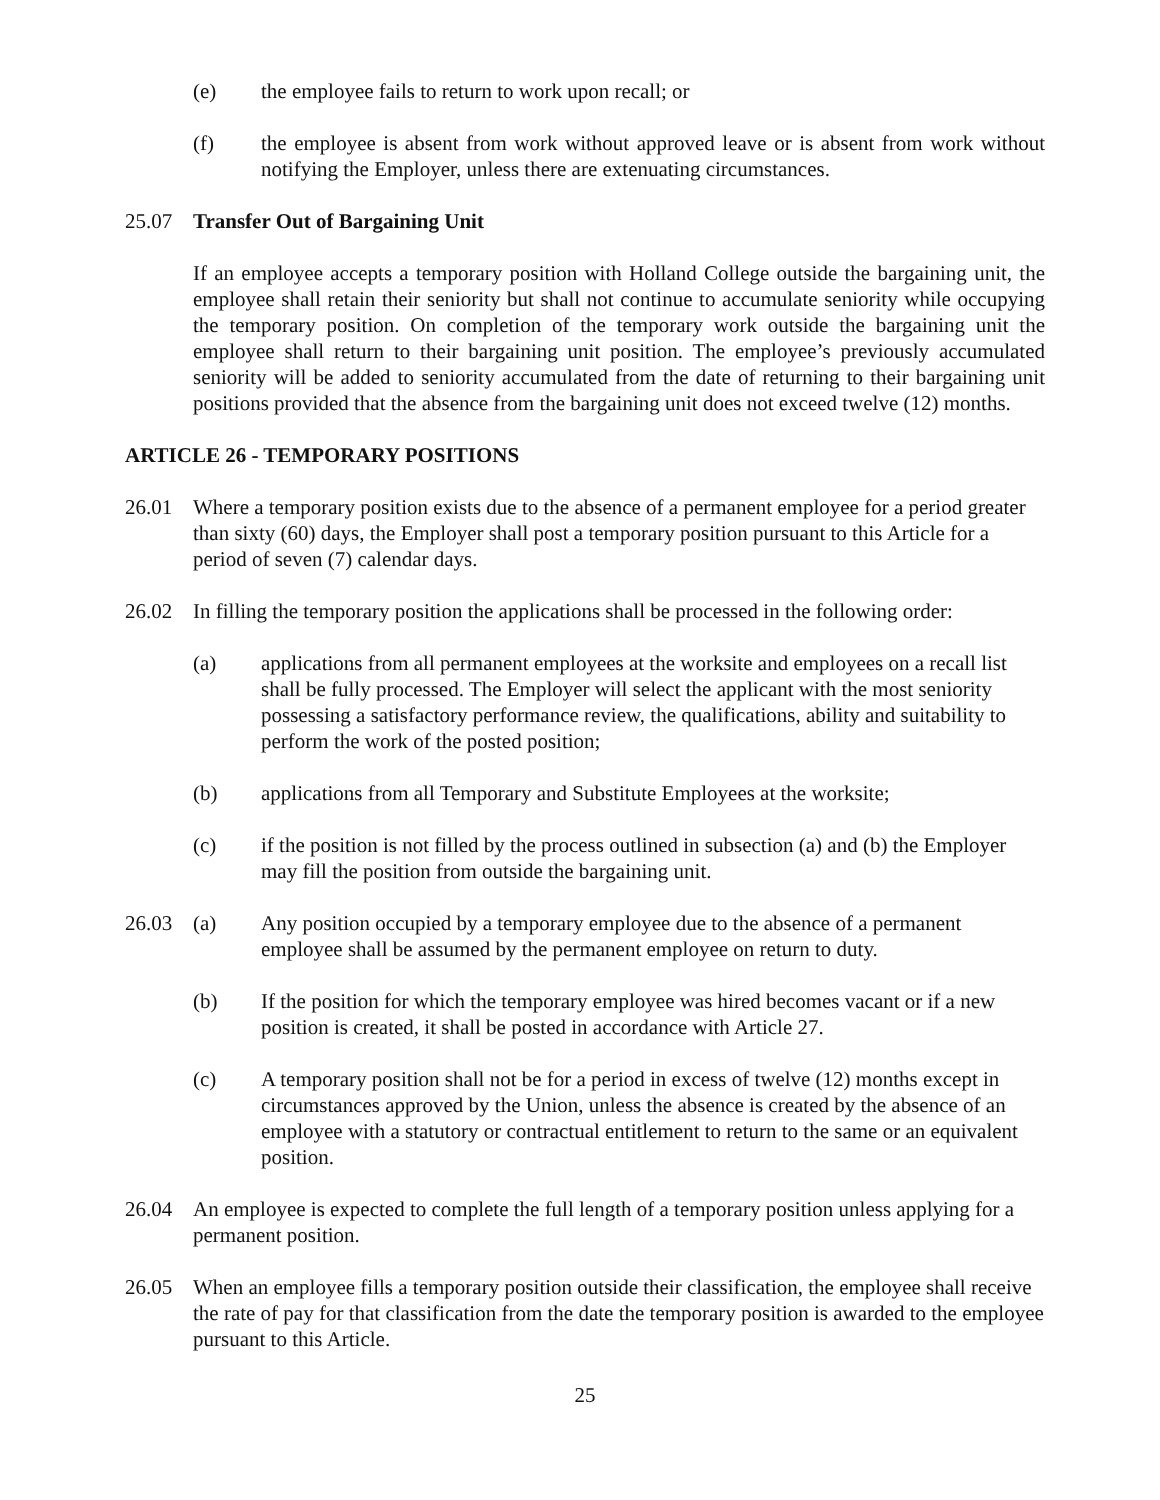(e) the employee fails to return to work upon recall; or
(f) the employee is absent from work without approved leave or is absent from work without notifying the Employer, unless there are extenuating circumstances.
25.07 Transfer Out of Bargaining Unit
If an employee accepts a temporary position with Holland College outside the bargaining unit, the employee shall retain their seniority but shall not continue to accumulate seniority while occupying the temporary position. On completion of the temporary work outside the bargaining unit the employee shall return to their bargaining unit position. The employee’s previously accumulated seniority will be added to seniority accumulated from the date of returning to their bargaining unit positions provided that the absence from the bargaining unit does not exceed twelve (12) months.
ARTICLE 26 - TEMPORARY POSITIONS
26.01 Where a temporary position exists due to the absence of a permanent employee for a period greater than sixty (60) days, the Employer shall post a temporary position pursuant to this Article for a period of seven (7) calendar days.
26.02 In filling the temporary position the applications shall be processed in the following order:
(a) applications from all permanent employees at the worksite and employees on a recall list shall be fully processed. The Employer will select the applicant with the most seniority possessing a satisfactory performance review, the qualifications, ability and suitability to perform the work of the posted position;
(b) applications from all Temporary and Substitute Employees at the worksite;
(c) if the position is not filled by the process outlined in subsection (a) and (b) the Employer may fill the position from outside the bargaining unit.
26.03 (a) Any position occupied by a temporary employee due to the absence of a permanent employee shall be assumed by the permanent employee on return to duty.
(b) If the position for which the temporary employee was hired becomes vacant or if a new position is created, it shall be posted in accordance with Article 27.
(c) A temporary position shall not be for a period in excess of twelve (12) months except in circumstances approved by the Union, unless the absence is created by the absence of an employee with a statutory or contractual entitlement to return to the same or an equivalent position.
26.04 An employee is expected to complete the full length of a temporary position unless applying for a permanent position.
26.05 When an employee fills a temporary position outside their classification, the employee shall receive the rate of pay for that classification from the date the temporary position is awarded to the employee pursuant to this Article.
25